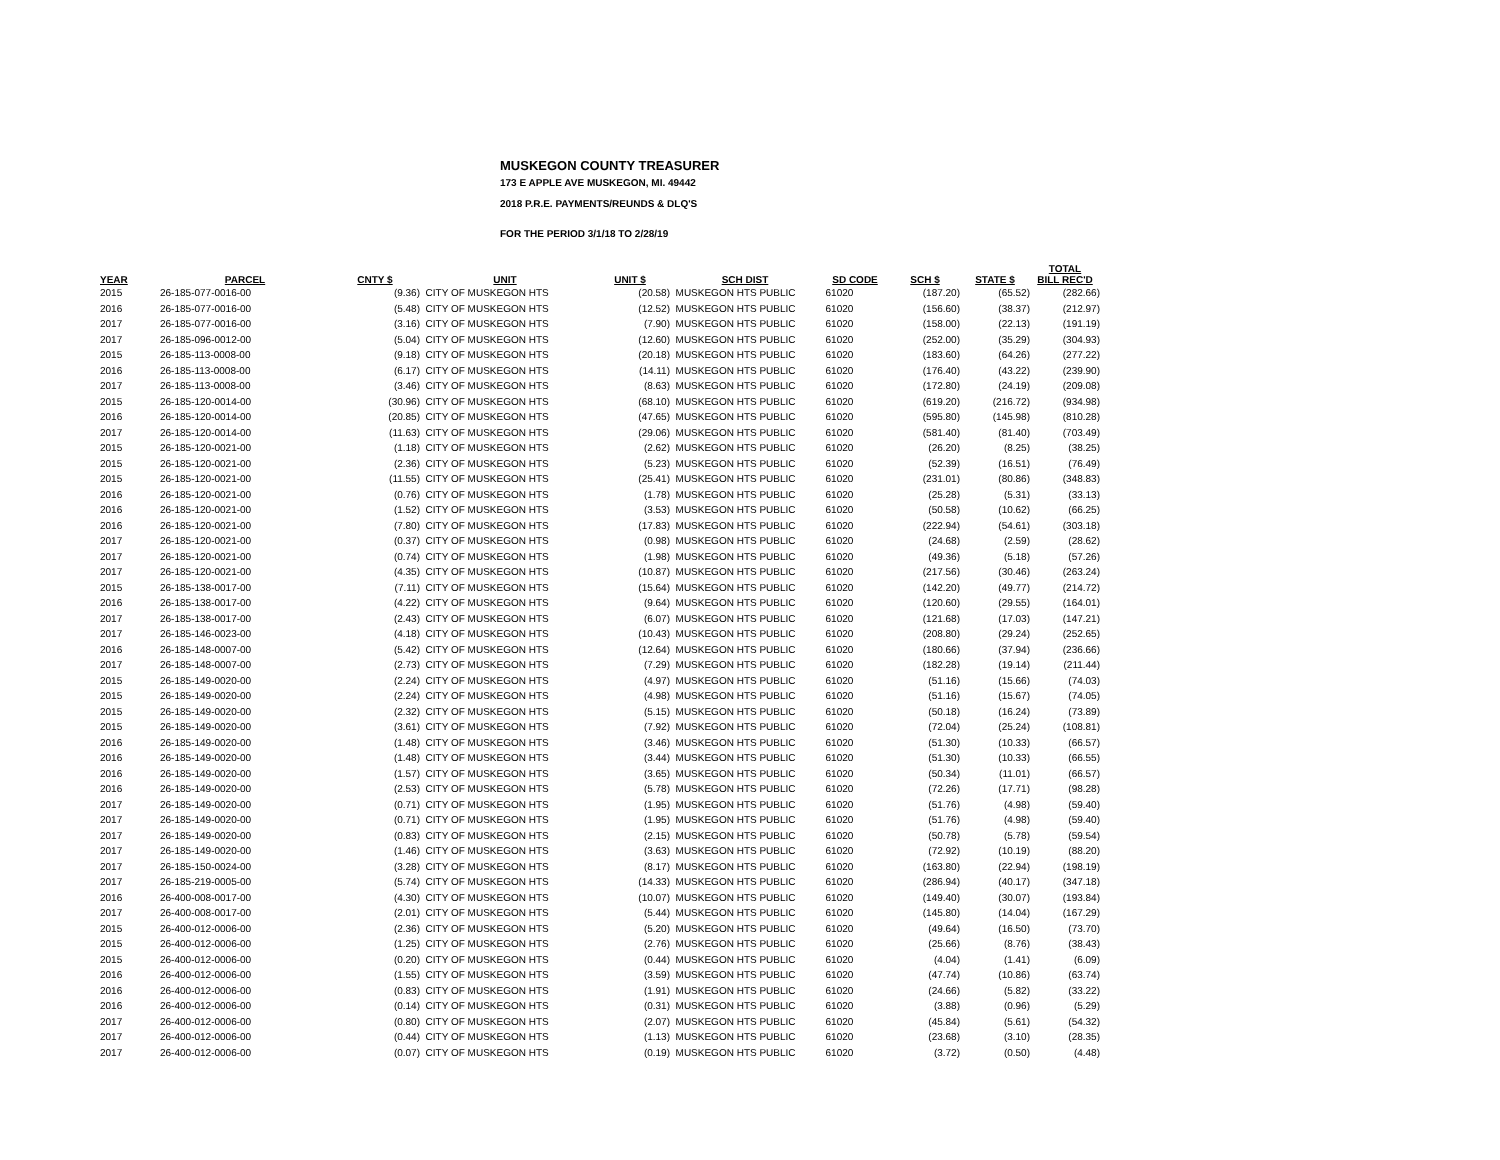MUSKEGON COUNTY TREASURER
173 E APPLE AVE MUSKEGON, MI. 49442
2018 P.R.E. PAYMENTS/REUNDS & DLQ'S
FOR THE PERIOD 3/1/18 TO 2/28/19
| YEAR | PARCEL | CNTY $ | UNIT | UNIT $ | SCH DIST | SD CODE | SCH $ | STATE $ | TOTAL BILL REC'D |
| --- | --- | --- | --- | --- | --- | --- | --- | --- | --- |
| 2015 | 26-185-077-0016-00 | (9.36) | CITY OF MUSKEGON HTS | (20.58) | MUSKEGON HTS PUBLIC | 61020 | (187.20) | (65.52) | (282.66) |
| 2016 | 26-185-077-0016-00 | (5.48) | CITY OF MUSKEGON HTS | (12.52) | MUSKEGON HTS PUBLIC | 61020 | (156.60) | (38.37) | (212.97) |
| 2017 | 26-185-077-0016-00 | (3.16) | CITY OF MUSKEGON HTS | (7.90) | MUSKEGON HTS PUBLIC | 61020 | (158.00) | (22.13) | (191.19) |
| 2017 | 26-185-096-0012-00 | (5.04) | CITY OF MUSKEGON HTS | (12.60) | MUSKEGON HTS PUBLIC | 61020 | (252.00) | (35.29) | (304.93) |
| 2015 | 26-185-113-0008-00 | (9.18) | CITY OF MUSKEGON HTS | (20.18) | MUSKEGON HTS PUBLIC | 61020 | (183.60) | (64.26) | (277.22) |
| 2016 | 26-185-113-0008-00 | (6.17) | CITY OF MUSKEGON HTS | (14.11) | MUSKEGON HTS PUBLIC | 61020 | (176.40) | (43.22) | (239.90) |
| 2017 | 26-185-113-0008-00 | (3.46) | CITY OF MUSKEGON HTS | (8.63) | MUSKEGON HTS PUBLIC | 61020 | (172.80) | (24.19) | (209.08) |
| 2015 | 26-185-120-0014-00 | (30.96) | CITY OF MUSKEGON HTS | (68.10) | MUSKEGON HTS PUBLIC | 61020 | (619.20) | (216.72) | (934.98) |
| 2016 | 26-185-120-0014-00 | (20.85) | CITY OF MUSKEGON HTS | (47.65) | MUSKEGON HTS PUBLIC | 61020 | (595.80) | (145.98) | (810.28) |
| 2017 | 26-185-120-0014-00 | (11.63) | CITY OF MUSKEGON HTS | (29.06) | MUSKEGON HTS PUBLIC | 61020 | (581.40) | (81.40) | (703.49) |
| 2015 | 26-185-120-0021-00 | (1.18) | CITY OF MUSKEGON HTS | (2.62) | MUSKEGON HTS PUBLIC | 61020 | (26.20) | (8.25) | (38.25) |
| 2015 | 26-185-120-0021-00 | (2.36) | CITY OF MUSKEGON HTS | (5.23) | MUSKEGON HTS PUBLIC | 61020 | (52.39) | (16.51) | (76.49) |
| 2015 | 26-185-120-0021-00 | (11.55) | CITY OF MUSKEGON HTS | (25.41) | MUSKEGON HTS PUBLIC | 61020 | (231.01) | (80.86) | (348.83) |
| 2016 | 26-185-120-0021-00 | (0.76) | CITY OF MUSKEGON HTS | (1.78) | MUSKEGON HTS PUBLIC | 61020 | (25.28) | (5.31) | (33.13) |
| 2016 | 26-185-120-0021-00 | (1.52) | CITY OF MUSKEGON HTS | (3.53) | MUSKEGON HTS PUBLIC | 61020 | (50.58) | (10.62) | (66.25) |
| 2016 | 26-185-120-0021-00 | (7.80) | CITY OF MUSKEGON HTS | (17.83) | MUSKEGON HTS PUBLIC | 61020 | (222.94) | (54.61) | (303.18) |
| 2017 | 26-185-120-0021-00 | (0.37) | CITY OF MUSKEGON HTS | (0.98) | MUSKEGON HTS PUBLIC | 61020 | (24.68) | (2.59) | (28.62) |
| 2017 | 26-185-120-0021-00 | (0.74) | CITY OF MUSKEGON HTS | (1.98) | MUSKEGON HTS PUBLIC | 61020 | (49.36) | (5.18) | (57.26) |
| 2017 | 26-185-120-0021-00 | (4.35) | CITY OF MUSKEGON HTS | (10.87) | MUSKEGON HTS PUBLIC | 61020 | (217.56) | (30.46) | (263.24) |
| 2015 | 26-185-138-0017-00 | (7.11) | CITY OF MUSKEGON HTS | (15.64) | MUSKEGON HTS PUBLIC | 61020 | (142.20) | (49.77) | (214.72) |
| 2016 | 26-185-138-0017-00 | (4.22) | CITY OF MUSKEGON HTS | (9.64) | MUSKEGON HTS PUBLIC | 61020 | (120.60) | (29.55) | (164.01) |
| 2017 | 26-185-138-0017-00 | (2.43) | CITY OF MUSKEGON HTS | (6.07) | MUSKEGON HTS PUBLIC | 61020 | (121.68) | (17.03) | (147.21) |
| 2017 | 26-185-146-0023-00 | (4.18) | CITY OF MUSKEGON HTS | (10.43) | MUSKEGON HTS PUBLIC | 61020 | (208.80) | (29.24) | (252.65) |
| 2016 | 26-185-148-0007-00 | (5.42) | CITY OF MUSKEGON HTS | (12.64) | MUSKEGON HTS PUBLIC | 61020 | (180.66) | (37.94) | (236.66) |
| 2017 | 26-185-148-0007-00 | (2.73) | CITY OF MUSKEGON HTS | (7.29) | MUSKEGON HTS PUBLIC | 61020 | (182.28) | (19.14) | (211.44) |
| 2015 | 26-185-149-0020-00 | (2.24) | CITY OF MUSKEGON HTS | (4.97) | MUSKEGON HTS PUBLIC | 61020 | (51.16) | (15.66) | (74.03) |
| 2015 | 26-185-149-0020-00 | (2.24) | CITY OF MUSKEGON HTS | (4.98) | MUSKEGON HTS PUBLIC | 61020 | (51.16) | (15.67) | (74.05) |
| 2015 | 26-185-149-0020-00 | (2.32) | CITY OF MUSKEGON HTS | (5.15) | MUSKEGON HTS PUBLIC | 61020 | (50.18) | (16.24) | (73.89) |
| 2015 | 26-185-149-0020-00 | (3.61) | CITY OF MUSKEGON HTS | (7.92) | MUSKEGON HTS PUBLIC | 61020 | (72.04) | (25.24) | (108.81) |
| 2016 | 26-185-149-0020-00 | (1.48) | CITY OF MUSKEGON HTS | (3.46) | MUSKEGON HTS PUBLIC | 61020 | (51.30) | (10.33) | (66.57) |
| 2016 | 26-185-149-0020-00 | (1.48) | CITY OF MUSKEGON HTS | (3.44) | MUSKEGON HTS PUBLIC | 61020 | (51.30) | (10.33) | (66.55) |
| 2016 | 26-185-149-0020-00 | (1.57) | CITY OF MUSKEGON HTS | (3.65) | MUSKEGON HTS PUBLIC | 61020 | (50.34) | (11.01) | (66.57) |
| 2016 | 26-185-149-0020-00 | (2.53) | CITY OF MUSKEGON HTS | (5.78) | MUSKEGON HTS PUBLIC | 61020 | (72.26) | (17.71) | (98.28) |
| 2017 | 26-185-149-0020-00 | (0.71) | CITY OF MUSKEGON HTS | (1.95) | MUSKEGON HTS PUBLIC | 61020 | (51.76) | (4.98) | (59.40) |
| 2017 | 26-185-149-0020-00 | (0.71) | CITY OF MUSKEGON HTS | (1.95) | MUSKEGON HTS PUBLIC | 61020 | (51.76) | (4.98) | (59.40) |
| 2017 | 26-185-149-0020-00 | (0.83) | CITY OF MUSKEGON HTS | (2.15) | MUSKEGON HTS PUBLIC | 61020 | (50.78) | (5.78) | (59.54) |
| 2017 | 26-185-149-0020-00 | (1.46) | CITY OF MUSKEGON HTS | (3.63) | MUSKEGON HTS PUBLIC | 61020 | (72.92) | (10.19) | (88.20) |
| 2017 | 26-185-150-0024-00 | (3.28) | CITY OF MUSKEGON HTS | (8.17) | MUSKEGON HTS PUBLIC | 61020 | (163.80) | (22.94) | (198.19) |
| 2017 | 26-185-219-0005-00 | (5.74) | CITY OF MUSKEGON HTS | (14.33) | MUSKEGON HTS PUBLIC | 61020 | (286.94) | (40.17) | (347.18) |
| 2016 | 26-400-008-0017-00 | (4.30) | CITY OF MUSKEGON HTS | (10.07) | MUSKEGON HTS PUBLIC | 61020 | (149.40) | (30.07) | (193.84) |
| 2017 | 26-400-008-0017-00 | (2.01) | CITY OF MUSKEGON HTS | (5.44) | MUSKEGON HTS PUBLIC | 61020 | (145.80) | (14.04) | (167.29) |
| 2015 | 26-400-012-0006-00 | (2.36) | CITY OF MUSKEGON HTS | (5.20) | MUSKEGON HTS PUBLIC | 61020 | (49.64) | (16.50) | (73.70) |
| 2015 | 26-400-012-0006-00 | (1.25) | CITY OF MUSKEGON HTS | (2.76) | MUSKEGON HTS PUBLIC | 61020 | (25.66) | (8.76) | (38.43) |
| 2015 | 26-400-012-0006-00 | (0.20) | CITY OF MUSKEGON HTS | (0.44) | MUSKEGON HTS PUBLIC | 61020 | (4.04) | (1.41) | (6.09) |
| 2016 | 26-400-012-0006-00 | (1.55) | CITY OF MUSKEGON HTS | (3.59) | MUSKEGON HTS PUBLIC | 61020 | (47.74) | (10.86) | (63.74) |
| 2016 | 26-400-012-0006-00 | (0.83) | CITY OF MUSKEGON HTS | (1.91) | MUSKEGON HTS PUBLIC | 61020 | (24.66) | (5.82) | (33.22) |
| 2016 | 26-400-012-0006-00 | (0.14) | CITY OF MUSKEGON HTS | (0.31) | MUSKEGON HTS PUBLIC | 61020 | (3.88) | (0.96) | (5.29) |
| 2017 | 26-400-012-0006-00 | (0.80) | CITY OF MUSKEGON HTS | (2.07) | MUSKEGON HTS PUBLIC | 61020 | (45.84) | (5.61) | (54.32) |
| 2017 | 26-400-012-0006-00 | (0.44) | CITY OF MUSKEGON HTS | (1.13) | MUSKEGON HTS PUBLIC | 61020 | (23.68) | (3.10) | (28.35) |
| 2017 | 26-400-012-0006-00 | (0.07) | CITY OF MUSKEGON HTS | (0.19) | MUSKEGON HTS PUBLIC | 61020 | (3.72) | (0.50) | (4.48) |